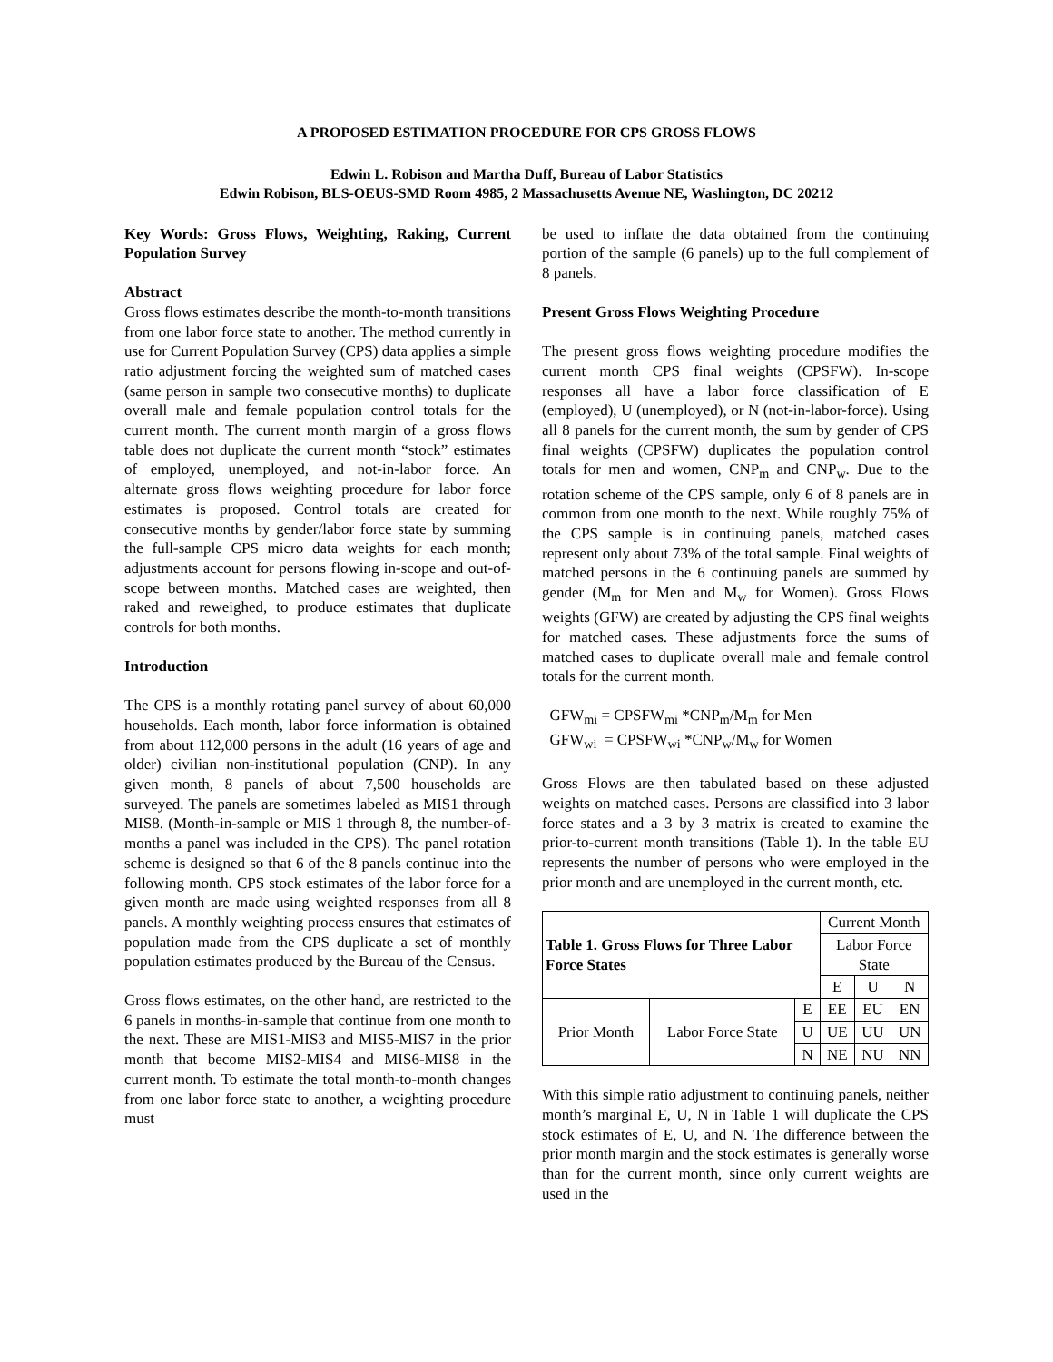A PROPOSED ESTIMATION PROCEDURE FOR CPS GROSS FLOWS
Edwin L. Robison and Martha Duff, Bureau of Labor Statistics
Edwin Robison, BLS-OEUS-SMD Room 4985, 2 Massachusetts Avenue NE, Washington, DC 20212
Key Words: Gross Flows, Weighting, Raking, Current Population Survey
Abstract
Gross flows estimates describe the month-to-month transitions from one labor force state to another. The method currently in use for Current Population Survey (CPS) data applies a simple ratio adjustment forcing the weighted sum of matched cases (same person in sample two consecutive months) to duplicate overall male and female population control totals for the current month. The current month margin of a gross flows table does not duplicate the current month “stock” estimates of employed, unemployed, and not-in-labor force. An alternate gross flows weighting procedure for labor force estimates is proposed. Control totals are created for consecutive months by gender/labor force state by summing the full-sample CPS micro data weights for each month; adjustments account for persons flowing in-scope and out-of-scope between months. Matched cases are weighted, then raked and reweighed, to produce estimates that duplicate controls for both months.
Introduction
The CPS is a monthly rotating panel survey of about 60,000 households. Each month, labor force information is obtained from about 112,000 persons in the adult (16 years of age and older) civilian non-institutional population (CNP). In any given month, 8 panels of about 7,500 households are surveyed. The panels are sometimes labeled as MIS1 through MIS8. (Month-in-sample or MIS 1 through 8, the number-of-months a panel was included in the CPS). The panel rotation scheme is designed so that 6 of the 8 panels continue into the following month. CPS stock estimates of the labor force for a given month are made using weighted responses from all 8 panels. A monthly weighting process ensures that estimates of population made from the CPS duplicate a set of monthly population estimates produced by the Bureau of the Census.
Gross flows estimates, on the other hand, are restricted to the 6 panels in months-in-sample that continue from one month to the next. These are MIS1-MIS3 and MIS5-MIS7 in the prior month that become MIS2-MIS4 and MIS6-MIS8 in the current month. To estimate the total month-to-month changes from one labor force state to another, a weighting procedure must
be used to inflate the data obtained from the continuing portion of the sample (6 panels) up to the full complement of 8 panels.
Present Gross Flows Weighting Procedure
The present gross flows weighting procedure modifies the current month CPS final weights (CPSFW). In-scope responses all have a labor force classification of E (employed), U (unemployed), or N (not-in-labor-force). Using all 8 panels for the current month, the sum by gender of CPS final weights (CPSFW) duplicates the population control totals for men and women, CNP<sub>m</sub> and CNP<sub>w</sub>. Due to the rotation scheme of the CPS sample, only 6 of 8 panels are in common from one month to the next. While roughly 75% of the CPS sample is in continuing panels, matched cases represent only about 73% of the total sample. Final weights of matched persons in the 6 continuing panels are summed by gender (M<sub>m</sub> for Men and M<sub>w</sub> for Women). Gross Flows weights (GFW) are created by adjusting the CPS final weights for matched cases. These adjustments force the sums of matched cases to duplicate overall male and female control totals for the current month.
GFW<sub>mi</sub> = CPSFW<sub>mi</sub> *CNP<sub>m</sub>/M<sub>m</sub> for Men
GFW<sub>wi</sub> = CPSFW<sub>wi</sub> *CNP<sub>w</sub>/M<sub>w</sub> for Women
Gross Flows are then tabulated based on these adjusted weights on matched cases. Persons are classified into 3 labor force states and a 3 by 3 matrix is created to examine the prior-to-current month transitions (Table 1). In the table EU represents the number of persons who were employed in the prior month and are unemployed in the current month, etc.
| Table 1. Gross Flows for Three Labor Force States | | | Current Month | | |
| --- | --- | --- | --- | --- | --- |
| | | | Labor Force State | | |
| | | | E | U | N |
| Prior Month | Labor Force State | E | EE | EU | EN |
| | | U | UE | UU | UN |
| | | N | NE | NU | NN |
With this simple ratio adjustment to continuing panels, neither month’s marginal E, U, N in Table 1 will duplicate the CPS stock estimates of E, U, and N. The difference between the prior month margin and the stock estimates is generally worse than for the current month, since only current weights are used in the